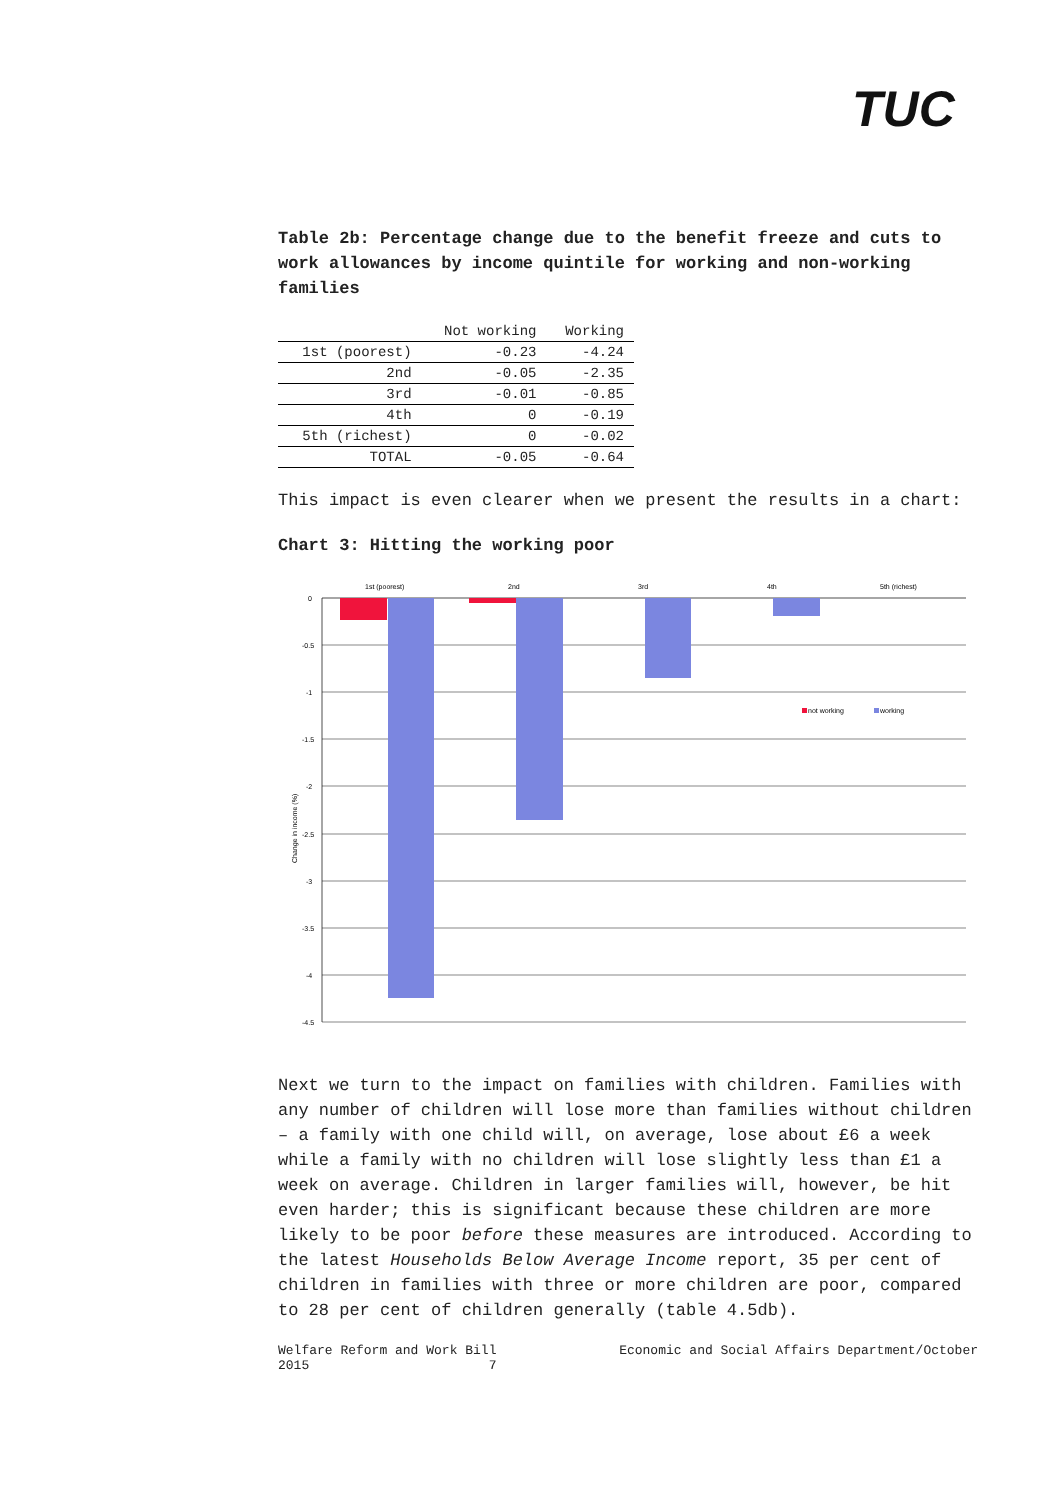TUC
Table 2b: Percentage change due to the benefit freeze and cuts to work allowances by income quintile for working and non-working families
| | Not working | Working |
| --- | --- | --- |
| 1st (poorest) | -0.23 | -4.24 |
| 2nd | -0.05 | -2.35 |
| 3rd | -0.01 | -0.85 |
| 4th | 0 | -0.19 |
| 5th (richest) | 0 | -0.02 |
| TOTAL | -0.05 | -0.64 |
This impact is even clearer when we present the results in a chart:
Chart 3: Hitting the working poor
1st (poorest)
2nd
3rd
4th
5th (richest)
0
-0.5
-1
-1.5
-2
-2.5
-3
-3.5
-4
-4.5
Change in income (%)
not working
working
Next we turn to the impact on families with children. Families with any number of children will lose more than families without children – a family with one child will, on average, lose about £6 a week while a family with no children will lose slightly less than £1 a week on average. Children in larger families will, however, be hit even harder; this is significant because these children are more likely to be poor before these measures are introduced. According to the latest Households Below Average Income report, 35 per cent of children in families with three or more children are poor, compared to 28 per cent of children generally (table 4.5db).
Welfare Reform and Work Bill
2015 7 Economic and Social Affairs Department/October